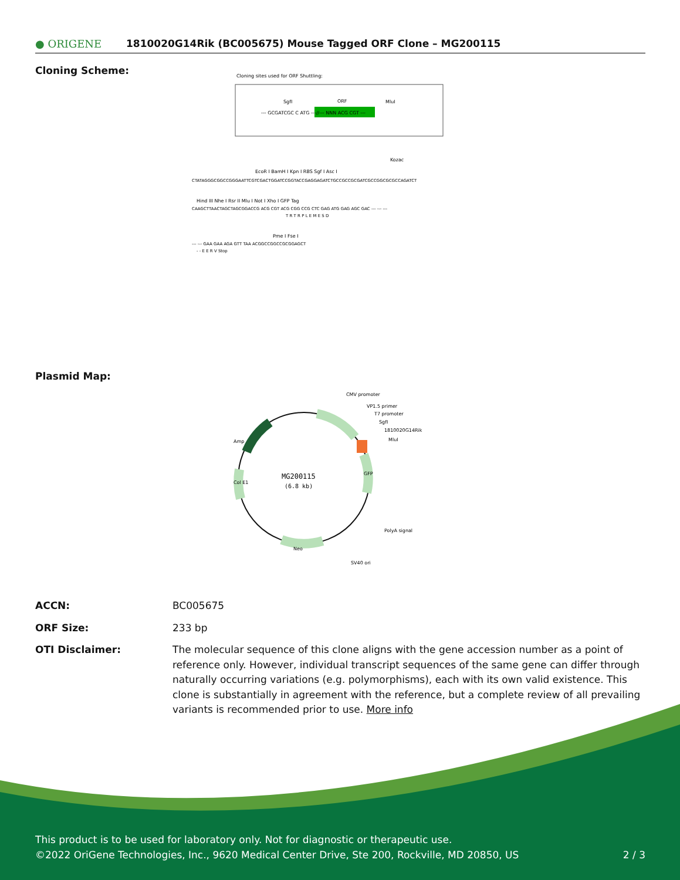● ORIGENE
1810020G14Rik (BC005675) Mouse Tagged ORF Clone – MG200115
Cloning Scheme:
Cloning sites used for ORF Shuttling:
SgfI
ORF
MluI
--- GCGATCGC C ATG ---//--- NNN ACG CGT ---
Kozac
EcoR I BamH I Kpn I RBS Sgf I Asc I
CTATAGGGCGGCCGGGAATTCGTCGACTGGATCCGGTACCGAGGAGATCTGCCGCCGCGATCGCCGGCGCGCCAGATCT
Hind III Nhe I Rsr II Mlu I Not I Xho I GFP Tag
CAAGCTTAACTAGCTAGCGGACCG ACG CGT ACG CGG CCG CTC GAG ATG GAG AGC GAC --- --- ---
T R T R P L E M E S D
Pme I Fse I
--- --- GAA GAA AGA GTT TAA ACGGCCGGCCGCGGAGCT
- - E E R V Stop
Plasmid Map:
MG200115
(6.8 kb)
CMV promoter
VP1.5 primer
T7 promoter
SgfI
1810020G14Rik
MluI
Amp
GFP
Col E1
PolyA signal
Neo
SV40 ori
ACCN: BC005675
ORF Size: 233 bp
OTI Disclaimer: The molecular sequence of this clone aligns with the gene accession number as a point of reference only. However, individual transcript sequences of the same gene can differ through naturally occurring variations (e.g. polymorphisms), each with its own valid existence. This clone is substantially in agreement with the reference, but a complete review of all prevailing variants is recommended prior to use. More info
This product is to be used for laboratory only. Not for diagnostic or therapeutic use.
©2022 OriGene Technologies, Inc., 9620 Medical Center Drive, Ste 200, Rockville, MD 20850, US 2 / 3